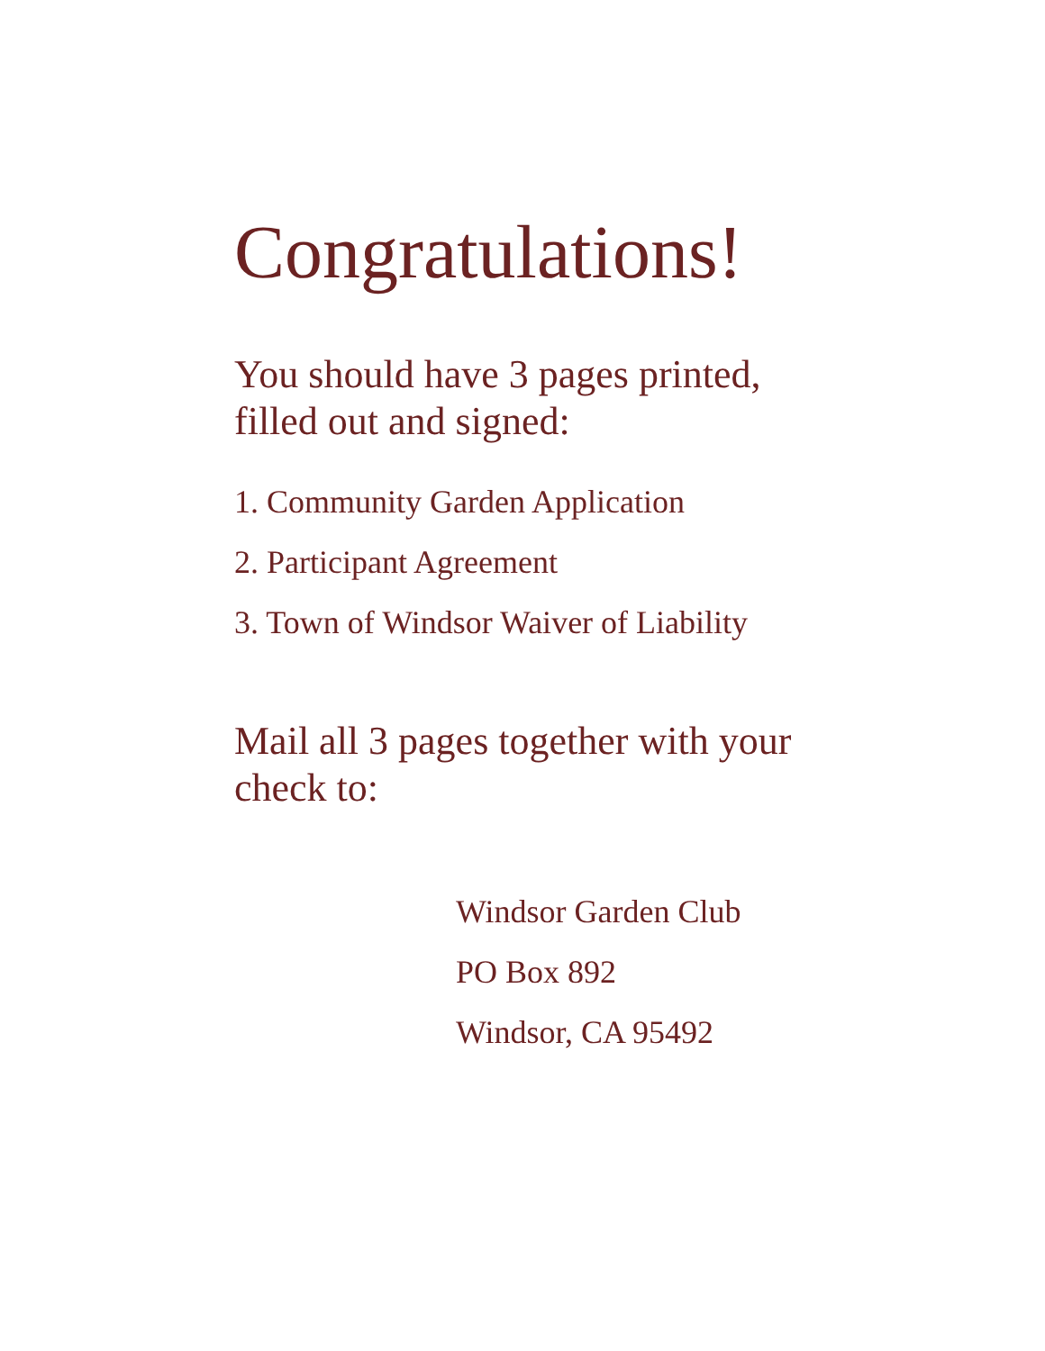Congratulations!
You should have 3 pages printed,
filled out and signed:
1. Community Garden Application
2. Participant Agreement
3. Town of Windsor Waiver of Liability
Mail all 3 pages together with your
check to:
Windsor Garden Club
PO Box 892
Windsor, CA 95492